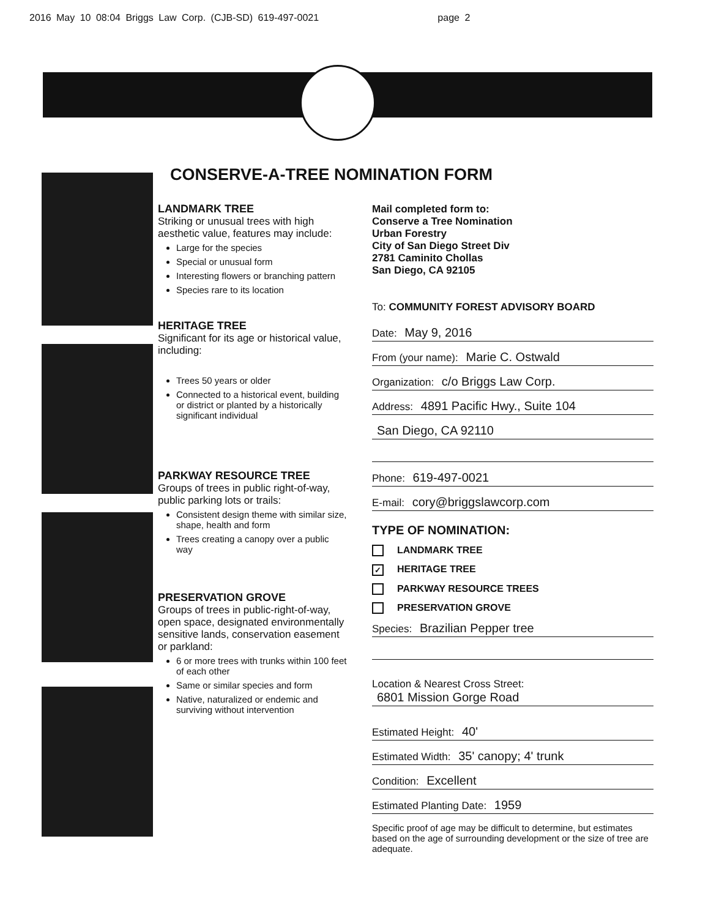2016 May 10 08:04 Briggs Law Corp. (CJB-SD) 619-497-0021 page 2
CONSERVE-A-TREE NOMINATION FORM
LANDMARK TREE
Striking or unusual trees with high aesthetic value, features may include:
Large for the species
Special or unusual form
Interesting flowers or branching pattern
Species rare to its location
HERITAGE TREE
Significant for its age or historical value, including:
Trees 50 years or older
Connected to a historical event, building or district or planted by a historically significant individual
PARKWAY RESOURCE TREE
Groups of trees in public right-of-way, public parking lots or trails:
Consistent design theme with similar size, shape, health and form
Trees creating a canopy over a public way
PRESERVATION GROVE
Groups of trees in public-right-of-way, open space, designated environmentally sensitive lands, conservation easement or parkland:
6 or more trees with trunks within 100 feet of each other
Same or similar species and form
Native, naturalized or endemic and surviving without intervention
Mail completed form to:
Conserve a Tree Nomination
Urban Forestry
City of San Diego Street Div
2781 Caminito Chollas
San Diego, CA 92105
To: COMMUNITY FOREST ADVISORY BOARD
Date: May 9, 2016
From (your name): Marie C. Ostwald
Organization: c/o Briggs Law Corp.
Address: 4891 Pacific Hwy., Suite 104
San Diego, CA 92110
Phone: 619-497-0021
E-mail: cory@briggslawcorp.com
TYPE OF NOMINATION:
LANDMARK TREE
✓ HERITAGE TREE
PARKWAY RESOURCE TREES
PRESERVATION GROVE
Species: Brazilian Pepper tree
Location & Nearest Cross Street:
6801 Mission Gorge Road
Estimated Height: 40'
Estimated Width: 35' canopy; 4' trunk
Condition: Excellent
Estimated Planting Date: 1959
Specific proof of age may be difficult to determine, but estimates based on the age of surrounding development or the size of tree are adequate.